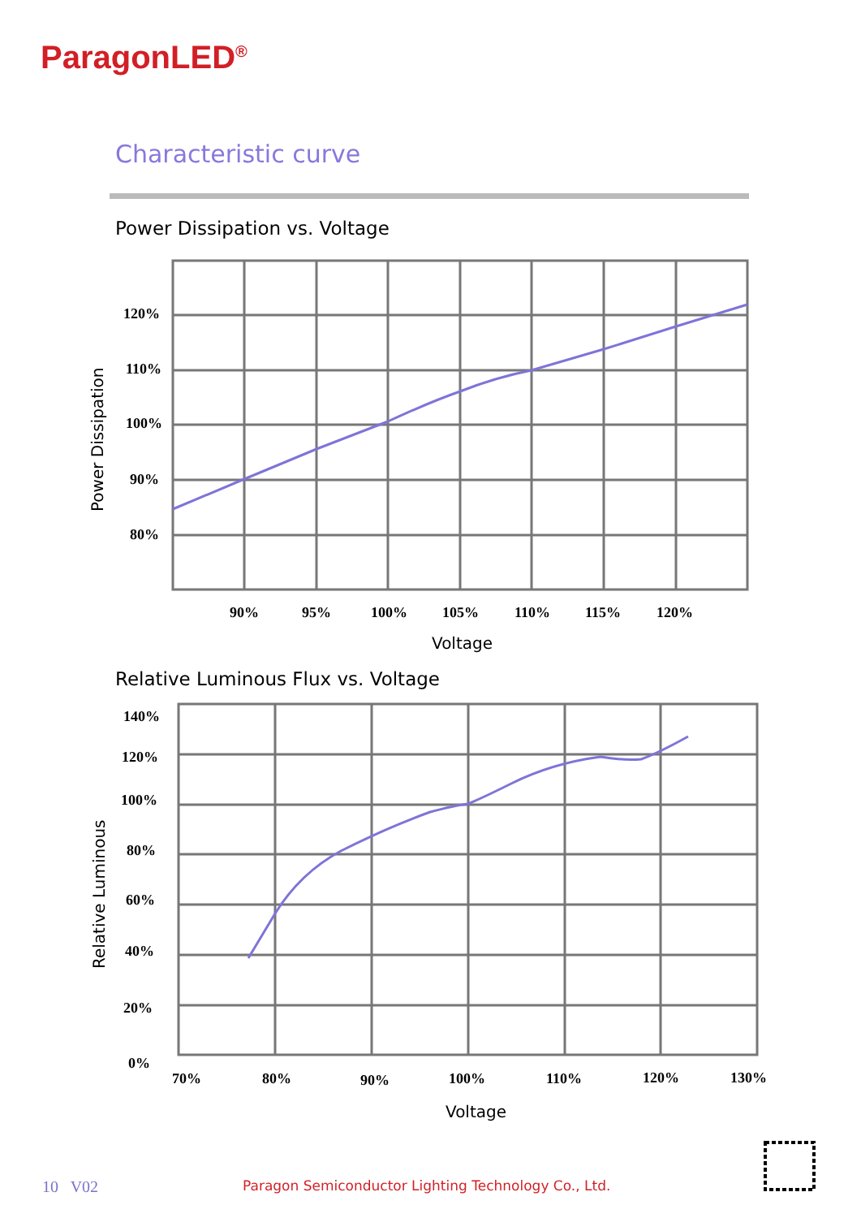ParagonLED<sup>®</sup>
Characteristic curve
Power Dissipation vs. Voltage
Relative Luminous Flux vs. Voltage
120%
110%
100%
90%
80%
90%
95%
100%
105%
110%
115%
120%
140%
120%
100%
80%
60%
40%
20%
0%
70%
80%
90%
100%
110%
120%
130%
Voltage
Voltage
Power Dissipation
Relative Luminous
10 V02
Paragon Semiconductor Lighting Technology Co., Ltd.